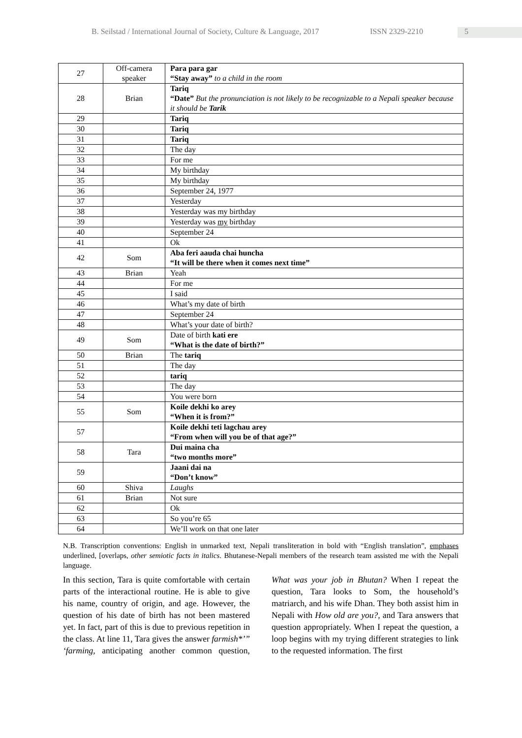B. Seilstad / International Journal of Society, Culture & Language, 2017 ISSN 2329-2210 5
| 27 | Off-camera speaker | Para para gar “Stay away” to a child in the room |
| 28 | Brian | Tariq “Date” But the pronunciation is not likely to be recognizable to a Nepali speaker because it should be Tarik |
| 29 | | Tariq |
| 30 | | Tariq |
| 31 | | Tariq |
| 32 | | The day |
| 33 | | For me |
| 34 | | My birthday |
| 35 | | My birthday |
| 36 | | September 24, 1977 |
| 37 | | Yesterday |
| 38 | | Yesterday was my birthday |
| 39 | | Yesterday was my birthday |
| 40 | | September 24 |
| 41 | | Ok |
| 42 | Som | Aba feri aauda chai huncha “It will be there when it comes next time” |
| 43 | Brian | Yeah |
| 44 | | For me |
| 45 | | I said |
| 46 | | What’s my date of birth |
| 47 | | September 24 |
| 48 | | What’s your date of birth? |
| 49 | Som | Date of birth kati ere “What is the date of birth?” |
| 50 | Brian | The tariq |
| 51 | | The day |
| 52 | | tariq |
| 53 | | The day |
| 54 | | You were born |
| 55 | Som | Koile dekhi ko arey “When it is from?” |
| 57 | | Koile dekhi teti lagchau arey “From when will you be of that age?” |
| 58 | Tara | Dui maina cha “two months more” |
| 59 | | Jaani dai na “Don’t know” |
| 60 | Shiva | Laughs |
| 61 | Brian | Not sure |
| 62 | | Ok |
| 63 | | So you’re 65 |
| 64 | | We’ll work on that one later |
N.B. Transcription conventions: English in unmarked text, Nepali transliteration in bold with “English translation”, emphases underlined, [overlaps, other semiotic facts in italics. Bhutanese-Nepali members of the research team assisted me with the Nepali language.
In this section, Tara is quite comfortable with certain parts of the interactional routine. He is able to give his name, country of origin, and age. However, the question of his date of birth has not been mastered yet. In fact, part of this is due to previous repetition in the class. At line 11, Tara gives the answer farmish*’” ‘farming, anticipating another common question, What was your job in Bhutan? When I repeat the question, Tara looks to Som, the household’s matriarch, and his wife Dhan. They both assist him in Nepali with How old are you?, and Tara answers that question appropriately. When I repeat the question, a loop begins with my trying different strategies to link to the requested information. The first